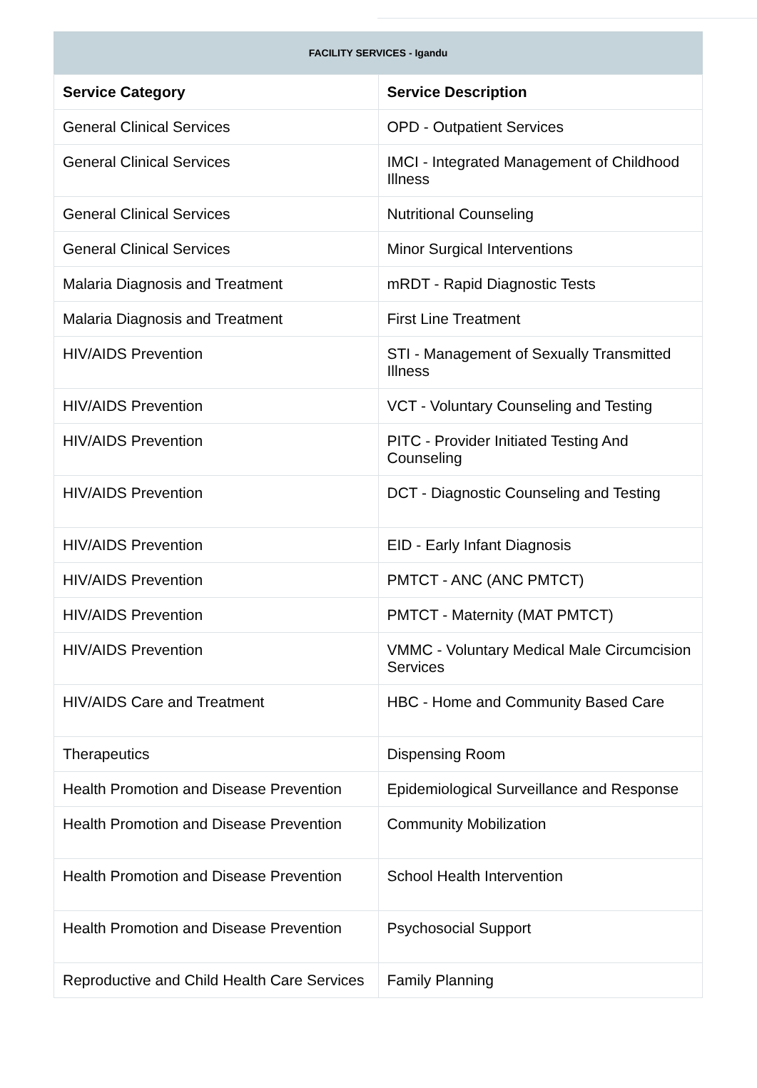FACILITY SERVICES - Igandu
| Service Category | Service Description |
| --- | --- |
| General Clinical Services | OPD - Outpatient Services |
| General Clinical Services | IMCI - Integrated Management of Childhood Illness |
| General Clinical Services | Nutritional Counseling |
| General Clinical Services | Minor Surgical Interventions |
| Malaria Diagnosis and Treatment | mRDT - Rapid Diagnostic Tests |
| Malaria Diagnosis and Treatment | First Line Treatment |
| HIV/AIDS Prevention | STI - Management of Sexually Transmitted Illness |
| HIV/AIDS Prevention | VCT - Voluntary Counseling and Testing |
| HIV/AIDS Prevention | PITC - Provider Initiated Testing And Counseling |
| HIV/AIDS Prevention | DCT - Diagnostic Counseling and Testing |
| HIV/AIDS Prevention | EID - Early Infant Diagnosis |
| HIV/AIDS Prevention | PMTCT - ANC (ANC PMTCT) |
| HIV/AIDS Prevention | PMTCT - Maternity (MAT PMTCT) |
| HIV/AIDS Prevention | VMMC - Voluntary Medical Male Circumcision Services |
| HIV/AIDS Care and Treatment | HBC - Home and Community Based Care |
| Therapeutics | Dispensing Room |
| Health Promotion and Disease Prevention | Epidemiological Surveillance and Response |
| Health Promotion and Disease Prevention | Community Mobilization |
| Health Promotion and Disease Prevention | School Health Intervention |
| Health Promotion and Disease Prevention | Psychosocial Support |
| Reproductive and Child Health Care Services | Family Planning |